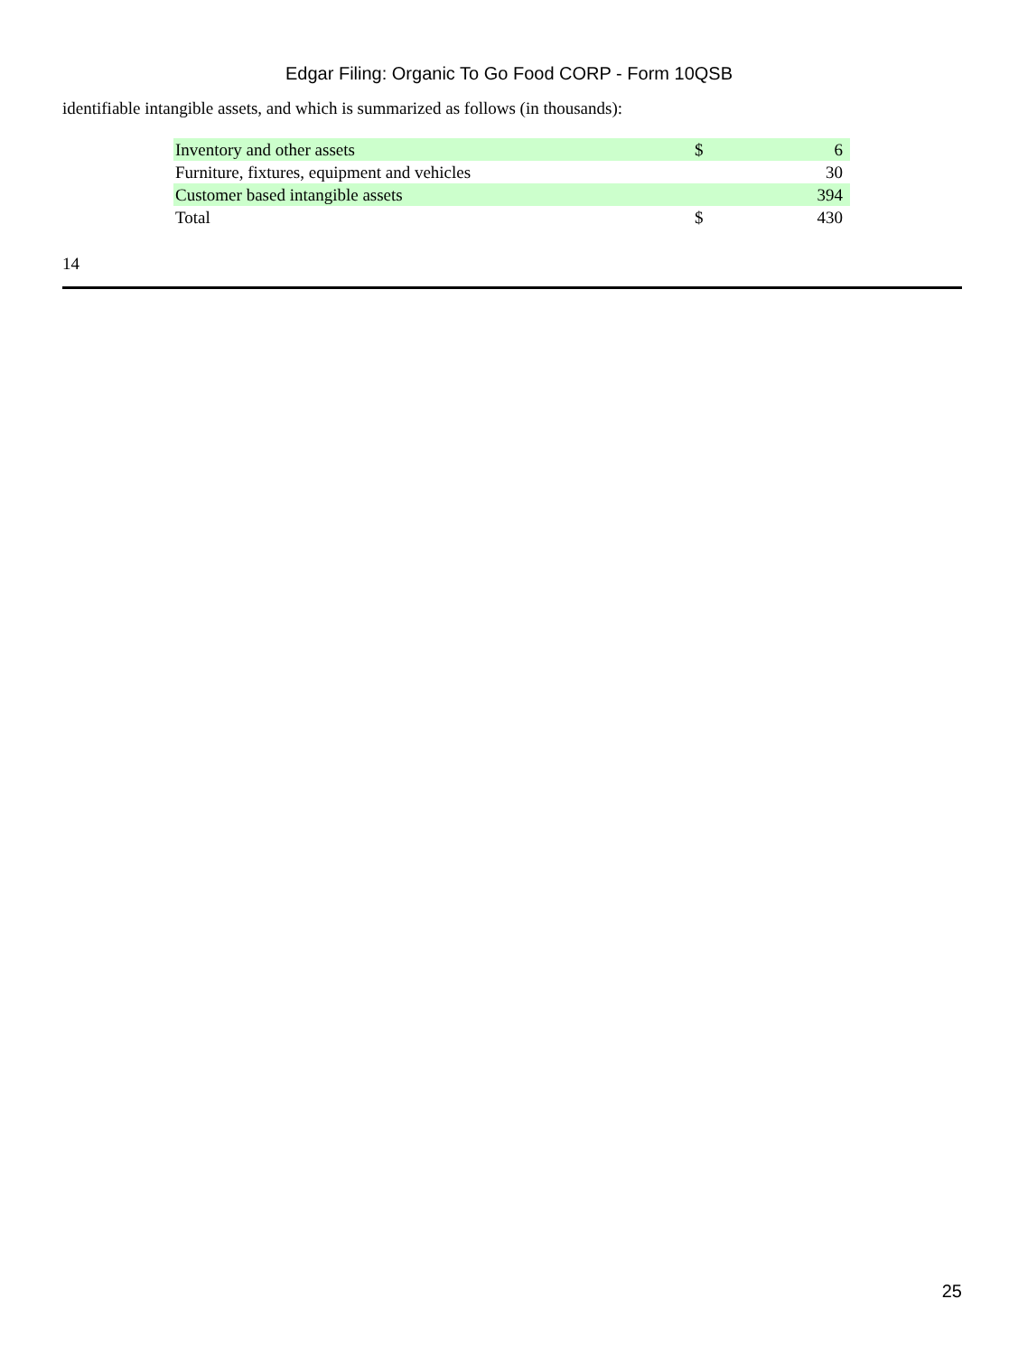Edgar Filing: Organic To Go Food CORP - Form 10QSB
identifiable intangible assets, and which is summarized as follows (in thousands):
| Inventory and other assets | $ | 6 |
| Furniture, fixtures, equipment and vehicles | | 30 |
| Customer based intangible assets | | 394 |
| Total | $ | 430 |
14
25